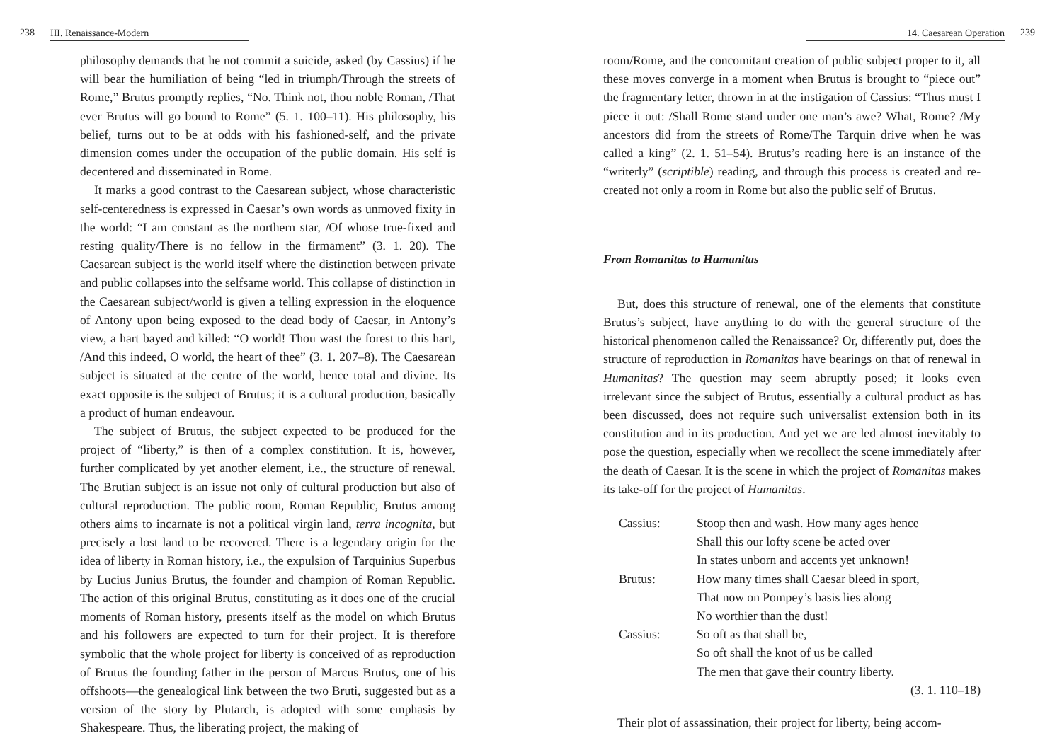238 III. Renaissance-Modern
philosophy demands that he not commit a suicide, asked (by Cassius) if he will bear the humiliation of being “led in triumph/Through the streets of Rome,” Brutus promptly replies, “No. Think not, thou noble Roman, /That ever Brutus will go bound to Rome” (5. 1. 100–11). His philosophy, his belief, turns out to be at odds with his fashioned-self, and the private dimension comes under the occupation of the public domain. His self is decentered and disseminated in Rome.
It marks a good contrast to the Caesarean subject, whose characteristic self-centeredness is expressed in Caesar’s own words as unmoved fixity in the world: “I am constant as the northern star, /Of whose true-fixed and resting quality/There is no fellow in the firmament” (3. 1. 20). The Caesarean subject is the world itself where the distinction between private and public collapses into the selfsame world. This collapse of distinction in the Caesarean subject/world is given a telling expression in the eloquence of Antony upon being exposed to the dead body of Caesar, in Antony’s view, a hart bayed and killed: “O world! Thou wast the forest to this hart, /And this indeed, O world, the heart of thee” (3. 1. 207–8). The Caesarean subject is situated at the centre of the world, hence total and divine. Its exact opposite is the subject of Brutus; it is a cultural production, basically a product of human endeavour.
The subject of Brutus, the subject expected to be produced for the project of “liberty,” is then of a complex constitution. It is, however, further complicated by yet another element, i.e., the structure of renewal. The Brutian subject is an issue not only of cultural production but also of cultural reproduction. The public room, Roman Republic, Brutus among others aims to incarnate is not a political virgin land, terra incognita, but precisely a lost land to be recovered. There is a legendary origin for the idea of liberty in Roman history, i.e., the expulsion of Tarquinius Superbus by Lucius Junius Brutus, the founder and champion of Roman Republic. The action of this original Brutus, constituting as it does one of the crucial moments of Roman history, presents itself as the model on which Brutus and his followers are expected to turn for their project. It is therefore symbolic that the whole project for liberty is conceived of as reproduction of Brutus the founding father in the person of Marcus Brutus, one of his offshoots—the genealogical link between the two Bruti, suggested but as a version of the story by Plutarch, is adopted with some emphasis by Shakespeare. Thus, the liberating project, the making of
14. Caesarean Operation 239
room/Rome, and the concomitant creation of public subject proper to it, all these moves converge in a moment when Brutus is brought to “piece out” the fragmentary letter, thrown in at the instigation of Cassius: “Thus must I piece it out: /Shall Rome stand under one man’s awe? What, Rome? /My ancestors did from the streets of Rome/The Tarquin drive when he was called a king” (2. 1. 51–54). Brutus’s reading here is an instance of the “writerly” (scriptible) reading, and through this process is created and re-created not only a room in Rome but also the public self of Brutus.
From Romanitas to Humanitas
But, does this structure of renewal, one of the elements that constitute Brutus’s subject, have anything to do with the general structure of the historical phenomenon called the Renaissance? Or, differently put, does the structure of reproduction in Romanitas have bearings on that of renewal in Humanitas? The question may seem abruptly posed; it looks even irrelevant since the subject of Brutus, essentially a cultural product as has been discussed, does not require such universalist extension both in its constitution and in its production. And yet we are led almost inevitably to pose the question, especially when we recollect the scene immediately after the death of Caesar. It is the scene in which the project of Romanitas makes its take-off for the project of Humanitas.
| Cassius: | Stoop then and wash. How many ages hence |
| | Shall this our lofty scene be acted over |
| | In states unborn and accents yet unknown! |
| Brutus: | How many times shall Caesar bleed in sport, |
| | That now on Pompey’s basis lies along |
| | No worthier than the dust! |
| Cassius: | So oft as that shall be, |
| | So oft shall the knot of us be called |
| | The men that gave their country liberty. |
| | (3. 1. 110–18) |
Their plot of assassination, their project for liberty, being accom-